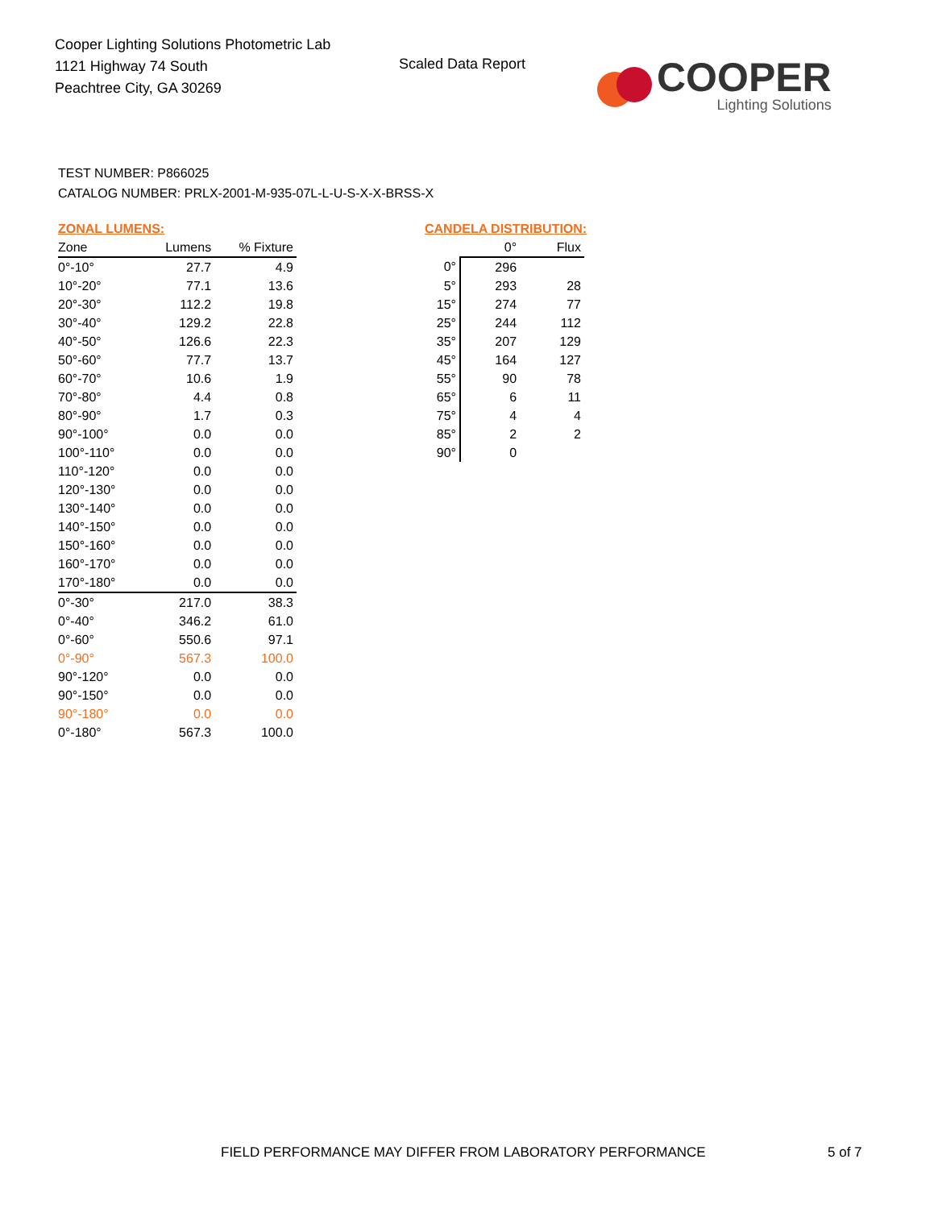Cooper Lighting Solutions Photometric Lab
1121 Highway 74 South
Peachtree City, GA 30269
Scaled Data Report
COOPER
Lighting Solutions
TEST NUMBER: P866025
CATALOG NUMBER: PRLX-2001-M-935-07L-L-U-S-X-X-BRSS-X
ZONAL LUMENS:
| Zone | Lumens | % Fixture |
| --- | --- | --- |
| 0°-10° | 27.7 | 4.9 |
| 10°-20° | 77.1 | 13.6 |
| 20°-30° | 112.2 | 19.8 |
| 30°-40° | 129.2 | 22.8 |
| 40°-50° | 126.6 | 22.3 |
| 50°-60° | 77.7 | 13.7 |
| 60°-70° | 10.6 | 1.9 |
| 70°-80° | 4.4 | 0.8 |
| 80°-90° | 1.7 | 0.3 |
| 90°-100° | 0.0 | 0.0 |
| 100°-110° | 0.0 | 0.0 |
| 110°-120° | 0.0 | 0.0 |
| 120°-130° | 0.0 | 0.0 |
| 130°-140° | 0.0 | 0.0 |
| 140°-150° | 0.0 | 0.0 |
| 150°-160° | 0.0 | 0.0 |
| 160°-170° | 0.0 | 0.0 |
| 170°-180° | 0.0 | 0.0 |
| 0°-30° | 217.0 | 38.3 |
| 0°-40° | 346.2 | 61.0 |
| 0°-60° | 550.6 | 97.1 |
| 0°-90° | 567.3 | 100.0 |
| 90°-120° | 0.0 | 0.0 |
| 90°-150° | 0.0 | 0.0 |
| 90°-180° | 0.0 | 0.0 |
| 0°-180° | 567.3 | 100.0 |
CANDELA DISTRIBUTION:
| | 0° | Flux |
| --- | --- | --- |
| 0° | 296 | |
| 5° | 293 | 28 |
| 15° | 274 | 77 |
| 25° | 244 | 112 |
| 35° | 207 | 129 |
| 45° | 164 | 127 |
| 55° | 90 | 78 |
| 65° | 6 | 11 |
| 75° | 4 | 4 |
| 85° | 2 | 2 |
| 90° | 0 | |
FIELD PERFORMANCE MAY DIFFER FROM LABORATORY PERFORMANCE
5 of 7